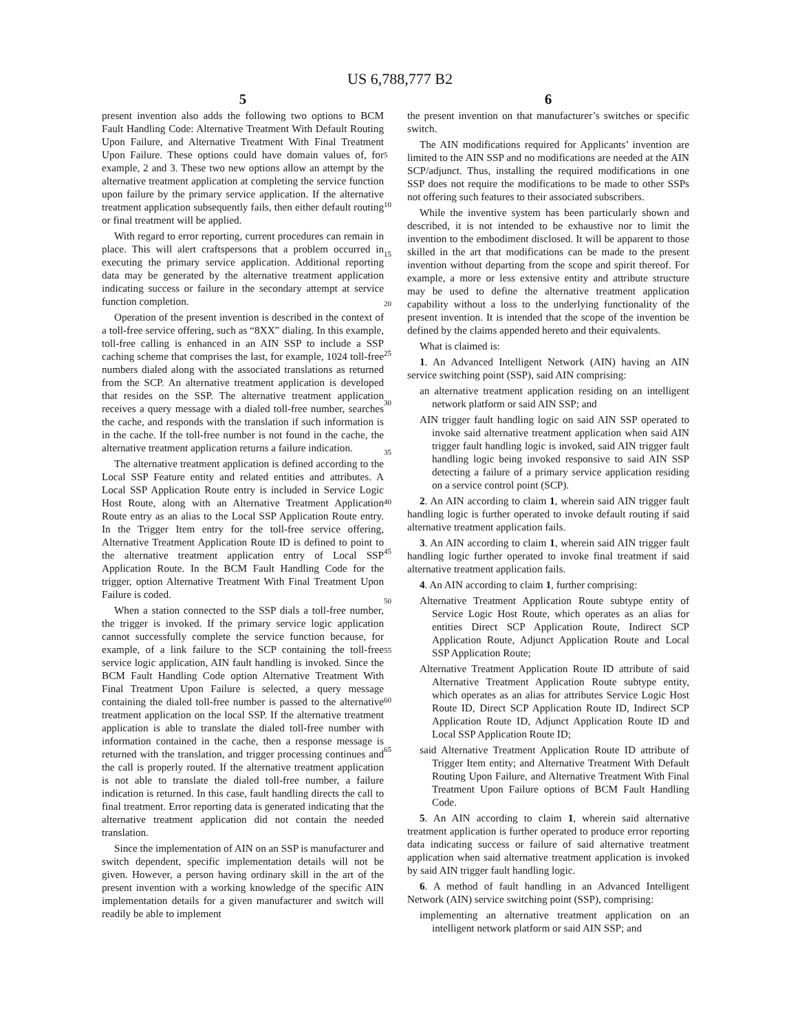US 6,788,777 B2
5
present invention also adds the following two options to BCM Fault Handling Code: Alternative Treatment With Default Routing Upon Failure, and Alternative Treatment With Final Treatment Upon Failure. These options could have domain values of, for example, 2 and 3. These two new options allow an attempt by the alternative treatment application at completing the service function upon failure by the primary service application. If the alternative treatment application subsequently fails, then either default routing or final treatment will be applied.
With regard to error reporting, current procedures can remain in place. This will alert craftspersons that a problem occurred in executing the primary service application. Additional reporting data may be generated by the alternative treatment application indicating success or failure in the secondary attempt at service function completion.
Operation of the present invention is described in the context of a toll-free service offering, such as “8XX” dialing. In this example, toll-free calling is enhanced in an AIN SSP to include a SSP caching scheme that comprises the last, for example, 1024 toll-free numbers dialed along with the associated translations as returned from the SCP. An alternative treatment application is developed that resides on the SSP. The alternative treatment application receives a query message with a dialed toll-free number, searches the cache, and responds with the translation if such information is in the cache. If the toll-free number is not found in the cache, the alternative treatment application returns a failure indication.
The alternative treatment application is defined according to the Local SSP Feature entity and related entities and attributes. A Local SSP Application Route entry is included in Service Logic Host Route, along with an Alternative Treatment Application Route entry as an alias to the Local SSP Application Route entry. In the Trigger Item entry for the toll-free service offering, Alternative Treatment Application Route ID is defined to point to the alternative treatment application entry of Local SSP Application Route. In the BCM Fault Handling Code for the trigger, option Alternative Treatment With Final Treatment Upon Failure is coded.
When a station connected to the SSP dials a toll-free number, the trigger is invoked. If the primary service logic application cannot successfully complete the service function because, for example, of a link failure to the SCP containing the toll-free service logic application, AIN fault handling is invoked. Since the BCM Fault Handling Code option Alternative Treatment With Final Treatment Upon Failure is selected, a query message containing the dialed toll-free number is passed to the alternative treatment application on the local SSP. If the alternative treatment application is able to translate the dialed toll-free number with information contained in the cache, then a response message is returned with the translation, and trigger processing continues and the call is properly routed. If the alternative treatment application is not able to translate the dialed toll-free number, a failure indication is returned. In this case, fault handling directs the call to final treatment. Error reporting data is generated indicating that the alternative treatment application did not contain the needed translation.
Since the implementation of AIN on an SSP is manufacturer and switch dependent, specific implementation details will not be given. However, a person having ordinary skill in the art of the present invention with a working knowledge of the specific AIN implementation details for a given manufacturer and switch will readily be able to implement
5
10
15
20
25
30
35
40
45
50
55
60
65
6
the present invention on that manufacturer’s switches or specific switch.
The AIN modifications required for Applicants’ invention are limited to the AIN SSP and no modifications are needed at the AIN SCP/adjunct. Thus, installing the required modifications in one SSP does not require the modifications to be made to other SSPs not offering such features to their associated subscribers.
While the inventive system has been particularly shown and described, it is not intended to be exhaustive nor to limit the invention to the embodiment disclosed. It will be apparent to those skilled in the art that modifications can be made to the present invention without departing from the scope and spirit thereof. For example, a more or less extensive entity and attribute structure may be used to define the alternative treatment application capability without a loss to the underlying functionality of the present invention. It is intended that the scope of the invention be defined by the claims appended hereto and their equivalents.
What is claimed is:
1. An Advanced Intelligent Network (AIN) having an AIN service switching point (SSP), said AIN comprising:
an alternative treatment application residing on an intelligent network platform or said AIN SSP; and
AIN trigger fault handling logic on said AIN SSP operated to invoke said alternative treatment application when said AIN trigger fault handling logic is invoked, said AIN trigger fault handling logic being invoked responsive to said AIN SSP detecting a failure of a primary service application residing on a service control point (SCP).
2. An AIN according to claim 1, wherein said AIN trigger fault handling logic is further operated to invoke default routing if said alternative treatment application fails.
3. An AIN according to claim 1, wherein said AIN trigger fault handling logic further operated to invoke final treatment if said alternative treatment application fails.
4. An AIN according to claim 1, further comprising:
Alternative Treatment Application Route subtype entity of Service Logic Host Route, which operates as an alias for entities Direct SCP Application Route, Indirect SCP Application Route, Adjunct Application Route and Local SSP Application Route;
Alternative Treatment Application Route ID attribute of said Alternative Treatment Application Route subtype entity, which operates as an alias for attributes Service Logic Host Route ID, Direct SCP Application Route ID, Indirect SCP Application Route ID, Adjunct Application Route ID and Local SSP Application Route ID;
said Alternative Treatment Application Route ID attribute of Trigger Item entity; and Alternative Treatment With Default Routing Upon Failure, and Alternative Treatment With Final Treatment Upon Failure options of BCM Fault Handling Code.
5. An AIN according to claim 1, wherein said alternative treatment application is further operated to produce error reporting data indicating success or failure of said alternative treatment application when said alternative treatment application is invoked by said AIN trigger fault handling logic.
6. A method of fault handling in an Advanced Intelligent Network (AIN) service switching point (SSP), comprising:
implementing an alternative treatment application on an intelligent network platform or said AIN SSP; and